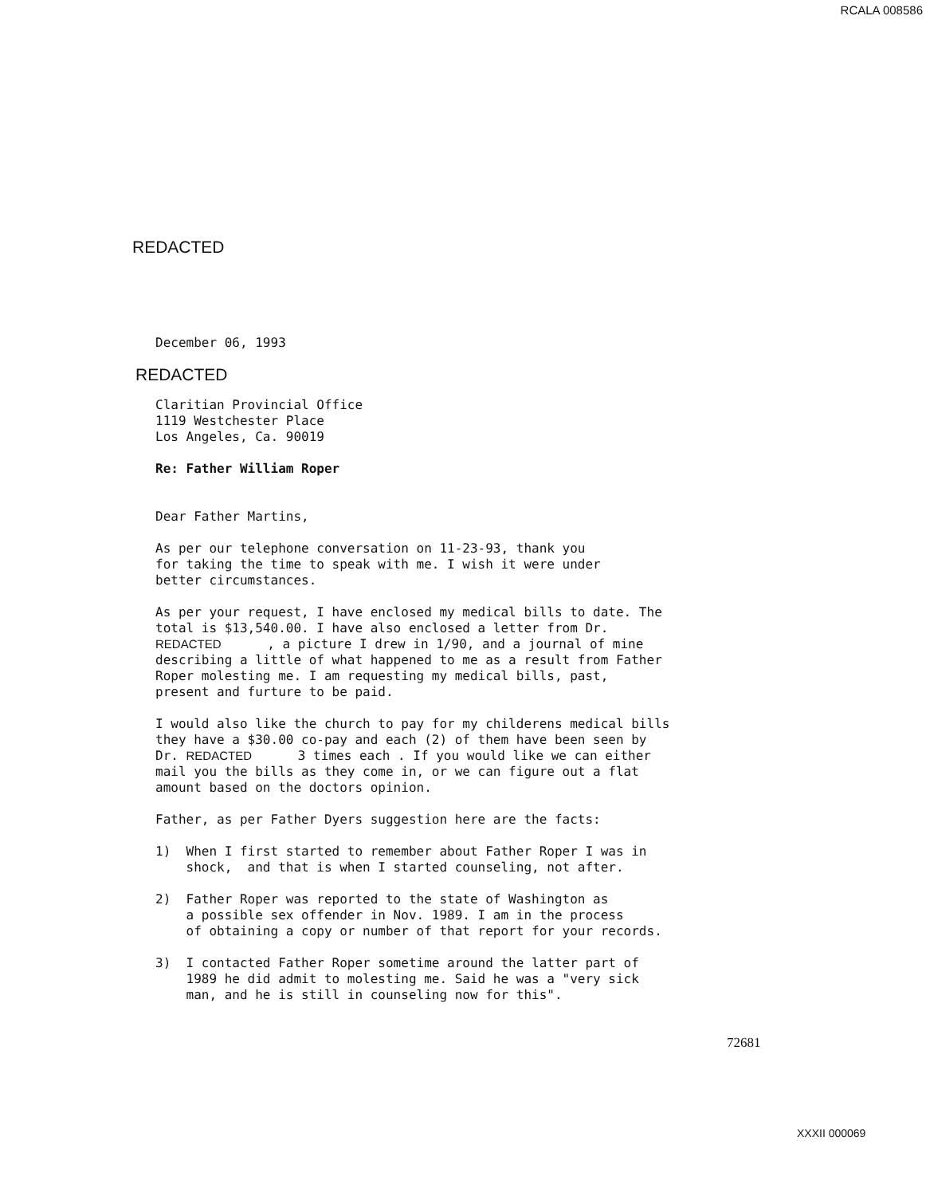RCALA 008586
REDACTED
December 06, 1993
REDACTED
Claritian Provincial Office 1119 Westchester Place Los Angeles, Ca. 90019
Re: Father William Roper
Dear Father Martins,
As per our telephone conversation on 11-23-93, thank you for taking the time to speak with me. I wish it were under better circumstances.
As per your request, I have enclosed my medical bills to date. The total is $13,540.00. I have also enclosed a letter from Dr. REDACTED , a picture I drew in 1/90, and a journal of mine describing a little of what happened to me as a result from Father Roper molesting me. I am requesting my medical bills, past, present and furture to be paid.
I would also like the church to pay for my childerens medical bills they have a $30.00 co-pay and each (2) of them have been seen by Dr. REDACTED 3 times each . If you would like we can either mail you the bills as they come in, or we can figure out a flat amount based on the doctors opinion.
Father, as per Father Dyers suggestion here are the facts:
1) When I first started to remember about Father Roper I was in shock, and that is when I started counseling, not after.
2) Father Roper was reported to the state of Washington as a possible sex offender in Nov. 1989. I am in the process of obtaining a copy or number of that report for your records.
3) I contacted Father Roper sometime around the latter part of 1989 he did admit to molesting me. Said he was a "very sick man, and he is still in counseling now for this".
72681
XXXII 000069